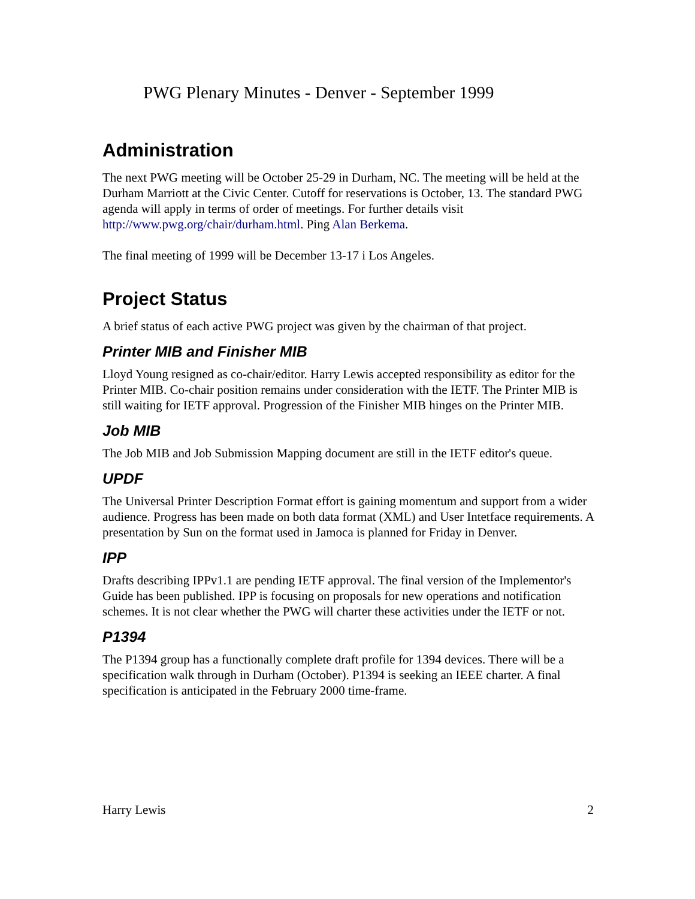PWG Plenary Minutes - Denver - September 1999
Administration
The next PWG meeting will be October 25-29 in Durham, NC. The meeting will be held at the Durham Marriott at the Civic Center. Cutoff for reservations is October, 13. The standard PWG agenda will apply in terms of order of meetings. For further details visit http://www.pwg.org/chair/durham.html. Ping Alan Berkema.
The final meeting of 1999 will be December 13-17 i Los Angeles.
Project Status
A brief status of each active PWG project was given by the chairman of that project.
Printer MIB and Finisher MIB
Lloyd Young resigned as co-chair/editor. Harry Lewis accepted responsibility as editor for the Printer MIB. Co-chair position remains under consideration with the IETF. The Printer MIB is still waiting for IETF approval. Progression of the Finisher MIB hinges on the Printer MIB.
Job MIB
The Job MIB and Job Submission Mapping document are still in the IETF editor's queue.
UPDF
The Universal Printer Description Format effort is gaining momentum and support from a wider audience. Progress has been made on both data format (XML) and User Intetface requirements. A presentation by Sun on the format used in Jamoca is planned for Friday in Denver.
IPP
Drafts describing IPPv1.1 are pending IETF approval. The final version of the Implementor's Guide has been published. IPP is focusing on proposals for new operations and notification schemes. It is not clear whether the PWG will charter these activities under the IETF or not.
P1394
The P1394 group has a functionally complete draft profile for 1394 devices. There will be a specification walk through in Durham (October). P1394 is seeking an IEEE charter. A final specification is anticipated in the February 2000 time-frame.
Harry Lewis 2